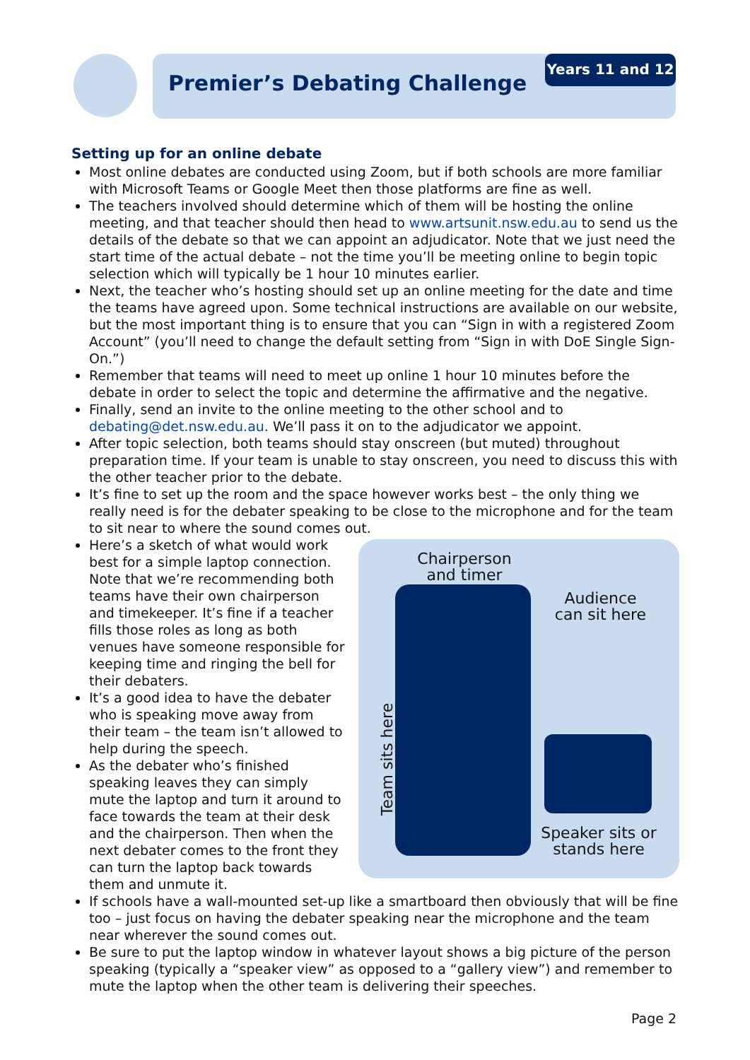Premier’s Debating Challenge
Years 11 and 12
Setting up for an online debate
Most online debates are conducted using Zoom, but if both schools are more familiar with Microsoft Teams or Google Meet then those platforms are fine as well.
The teachers involved should determine which of them will be hosting the online meeting, and that teacher should then head to www.artsunit.nsw.edu.au to send us the details of the debate so that we can appoint an adjudicator. Note that we just need the start time of the actual debate – not the time you’ll be meeting online to begin topic selection which will typically be 1 hour 10 minutes earlier.
Next, the teacher who’s hosting should set up an online meeting for the date and time the teams have agreed upon. Some technical instructions are available on our website, but the most important thing is to ensure that you can “Sign in with a registered Zoom Account” (you’ll need to change the default setting from “Sign in with DoE Single Sign-On.”)
Remember that teams will need to meet up online 1 hour 10 minutes before the debate in order to select the topic and determine the affirmative and the negative.
Finally, send an invite to the online meeting to the other school and to debating@det.nsw.edu.au. We’ll pass it on to the adjudicator we appoint.
After topic selection, both teams should stay onscreen (but muted) throughout preparation time. If your team is unable to stay onscreen, you need to discuss this with the other teacher prior to the debate.
It’s fine to set up the room and the space however works best – the only thing we really need is for the debater speaking to be close to the microphone and for the team to sit near to where the sound comes out.
Chairperson and timer
Audience can sit here
Speaker sits or stands here
Team sits here
Here’s a sketch of what would work best for a simple laptop connection. Note that we’re recommending both teams have their own chairperson and timekeeper. It’s fine if a teacher fills those roles as long as both venues have someone responsible for keeping time and ringing the bell for their debaters.
It’s a good idea to have the debater who is speaking move away from their team – the team isn’t allowed to help during the speech.
As the debater who’s finished speaking leaves they can simply mute the laptop and turn it around to face towards the team at their desk and the chairperson. Then when the next debater comes to the front they can turn the laptop back towards them and unmute it.
If schools have a wall-mounted set-up like a smartboard then obviously that will be fine too – just focus on having the debater speaking near the microphone and the team near wherever the sound comes out.
Be sure to put the laptop window in whatever layout shows a big picture of the person speaking (typically a “speaker view” as opposed to a “gallery view”) and remember to mute the laptop when the other team is delivering their speeches.
Page 2